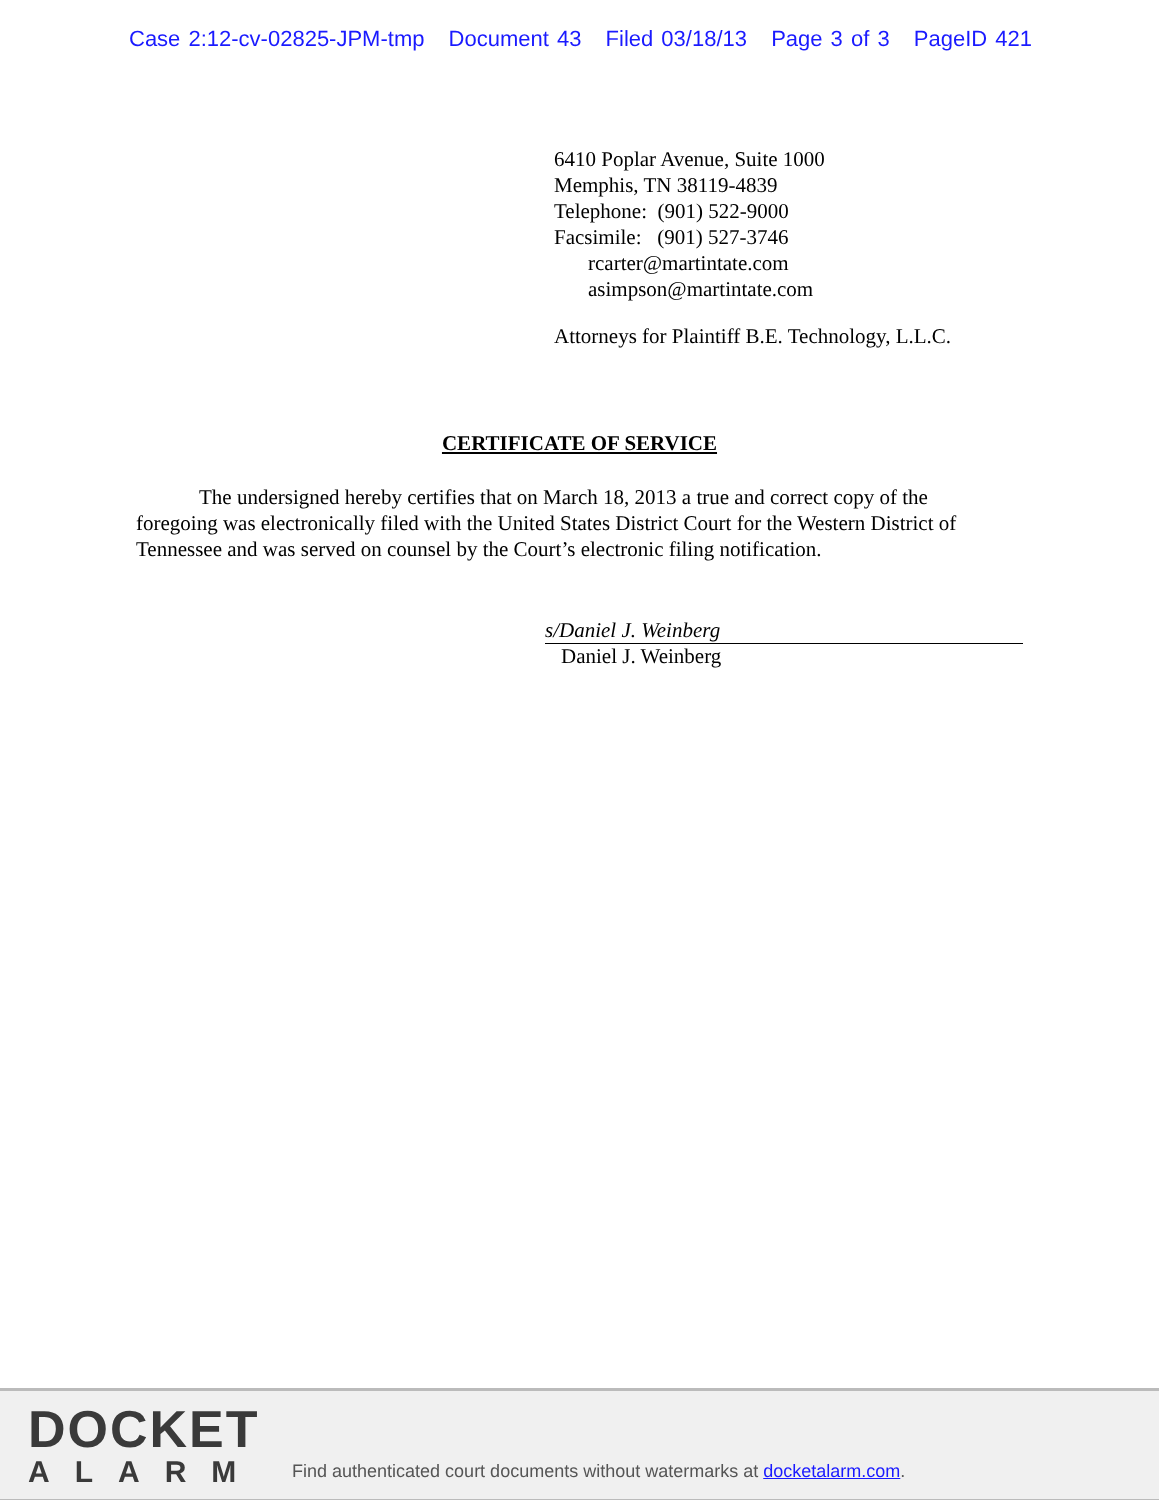Case 2:12-cv-02825-JPM-tmp Document 43 Filed 03/18/13 Page 3 of 3 PageID 421
6410 Poplar Avenue, Suite 1000
Memphis, TN 38119-4839
Telephone: (901) 522-9000
Facsimile: (901) 527-3746
rcarter@martintate.com
asimpson@martintate.com
Attorneys for Plaintiff B.E. Technology, L.L.C.
CERTIFICATE OF SERVICE
The undersigned hereby certifies that on March 18, 2013 a true and correct copy of the foregoing was electronically filed with the United States District Court for the Western District of Tennessee and was served on counsel by the Court’s electronic filing notification.
s/Daniel J. Weinberg
Daniel J. Weinberg
DOCKET
ALARM
Find authenticated court documents without watermarks at docketalarm.com.